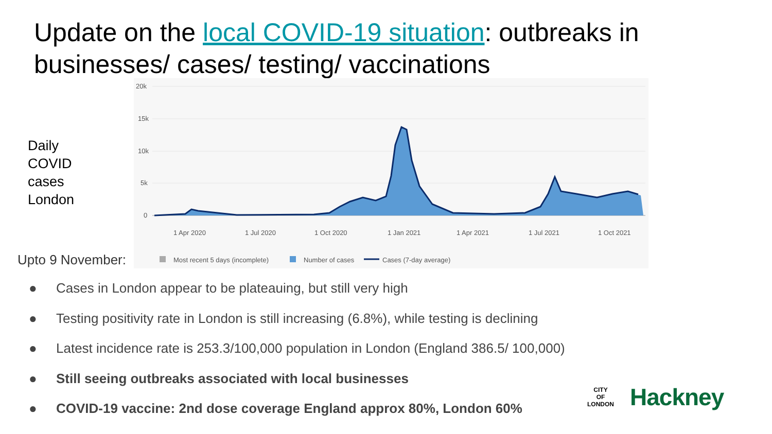Update on the local COVID-19 situation: outbreaks in businesses/ cases/ testing/ vaccinations
Daily
COVID
cases
London
Upto 9 November:
20k
15k
10k
5k
0
1 Apr 2020
1 Jul 2020
1 Oct 2020
1 Jan 2021
1 Apr 2021
1 Jul 2021
1 Oct 2021
Most recent 5 days (incomplete)
Number of cases
Cases (7-day average)
● Cases in London appear to be plateauing, but still very high
● Testing positivity rate in London is still increasing (6.8%), while testing is declining
● Latest incidence rate is 253.3/100,000 population in London (England 386.5/ 100,000)
● Still seeing outbreaks associated with local businesses
● COVID-19 vaccine: 2nd dose coverage England approx 80%, London 60%
CITY
OF
LONDON
Hackney